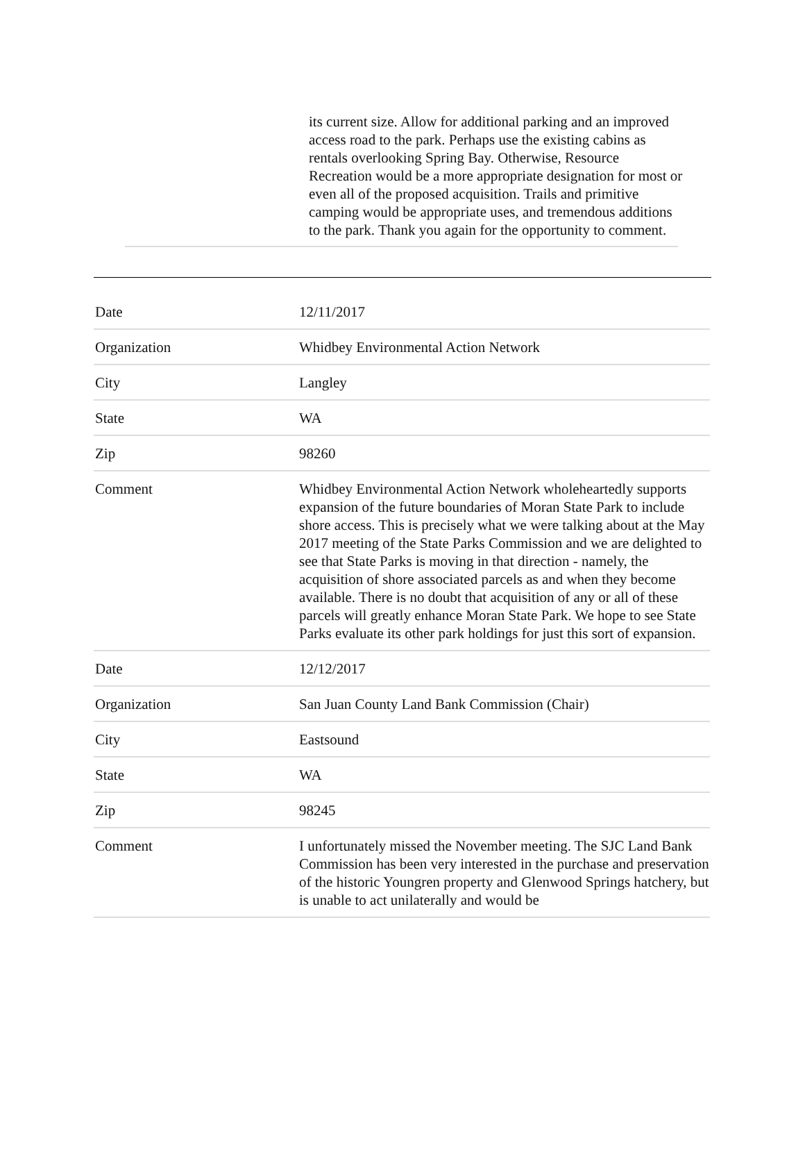its current size. Allow for additional parking and an improved access road to the park. Perhaps use the existing cabins as rentals overlooking Spring Bay. Otherwise, Resource Recreation would be a more appropriate designation for most or even all of the proposed acquisition. Trails and primitive camping would be appropriate uses, and tremendous additions to the park. Thank you again for the opportunity to comment.
| Date | 12/11/2017 |
| Organization | Whidbey Environmental Action Network |
| City | Langley |
| State | WA |
| Zip | 98260 |
| Comment | Whidbey Environmental Action Network wholeheartedly supports expansion of the future boundaries of Moran State Park to include shore access. This is precisely what we were talking about at the May 2017 meeting of the State Parks Commission and we are delighted to see that State Parks is moving in that direction - namely, the acquisition of shore associated parcels as and when they become available. There is no doubt that acquisition of any or all of these parcels will greatly enhance Moran State Park. We hope to see State Parks evaluate its other park holdings for just this sort of expansion. |
| Date | 12/12/2017 |
| Organization | San Juan County Land Bank Commission (Chair) |
| City | Eastsound |
| State | WA |
| Zip | 98245 |
| Comment | I unfortunately missed the November meeting. The SJC Land Bank Commission has been very interested in the purchase and preservation of the historic Youngren property and Glenwood Springs hatchery, but is unable to act unilaterally and would be |